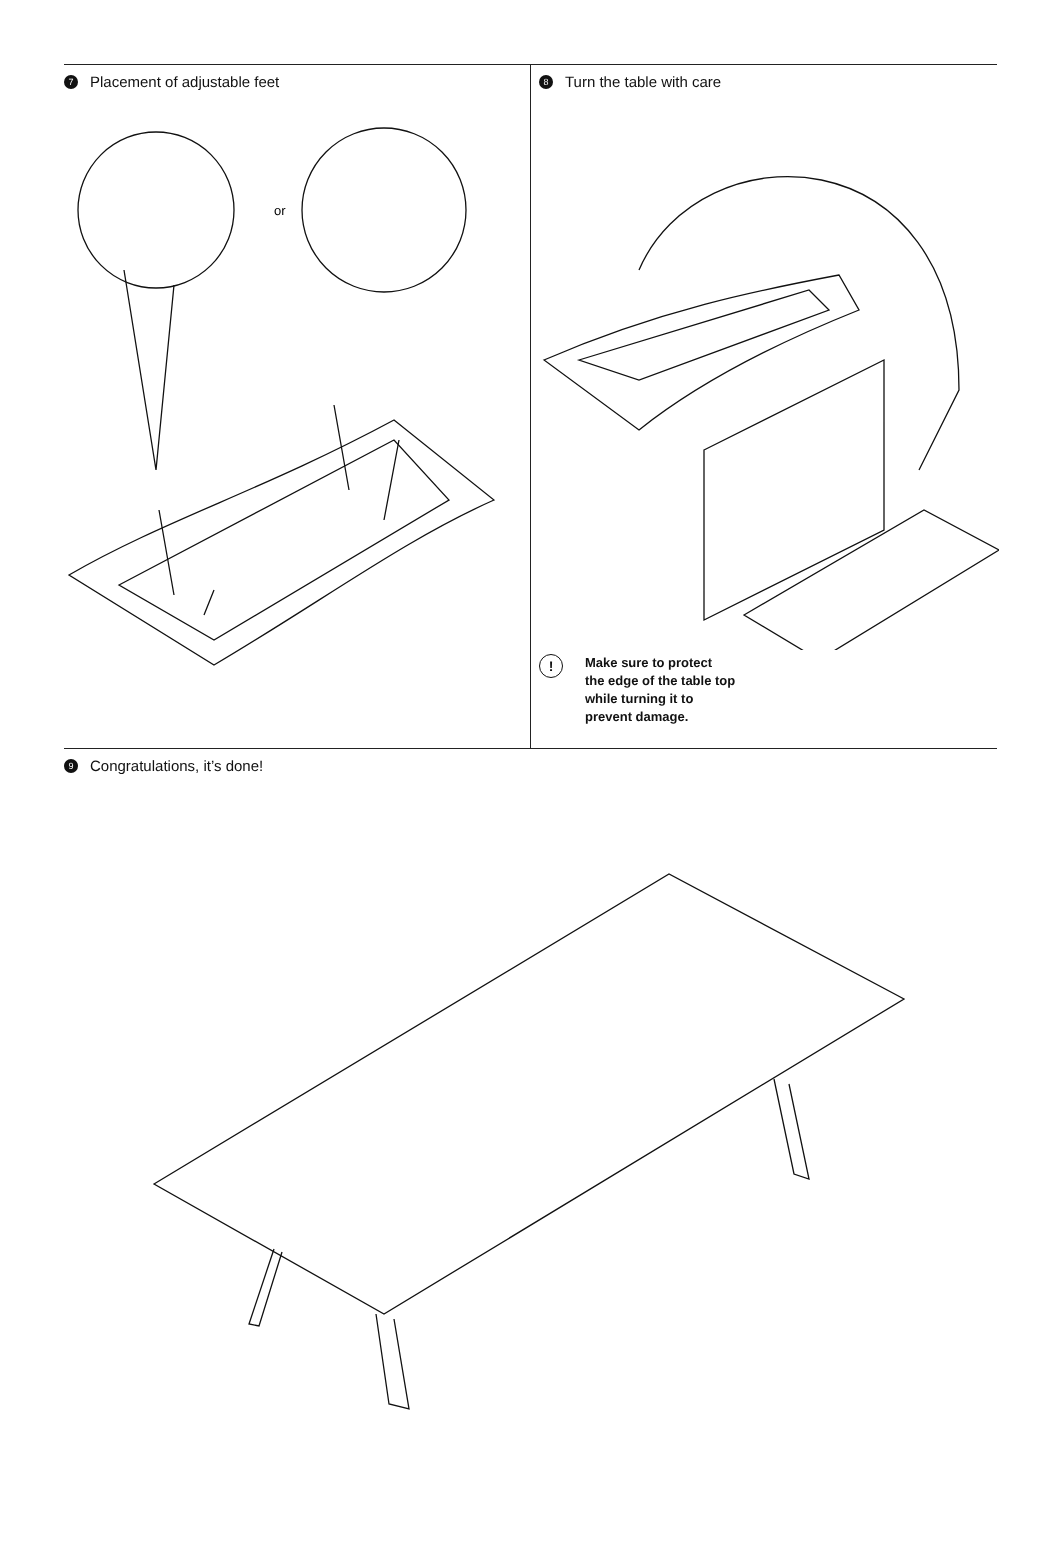7 Placement of adjustable feet
or
8 Turn the table with care
!
Make sure to protect
the edge of the table top
while turning it to
prevent damage.
9 Congratulations, it’s done!